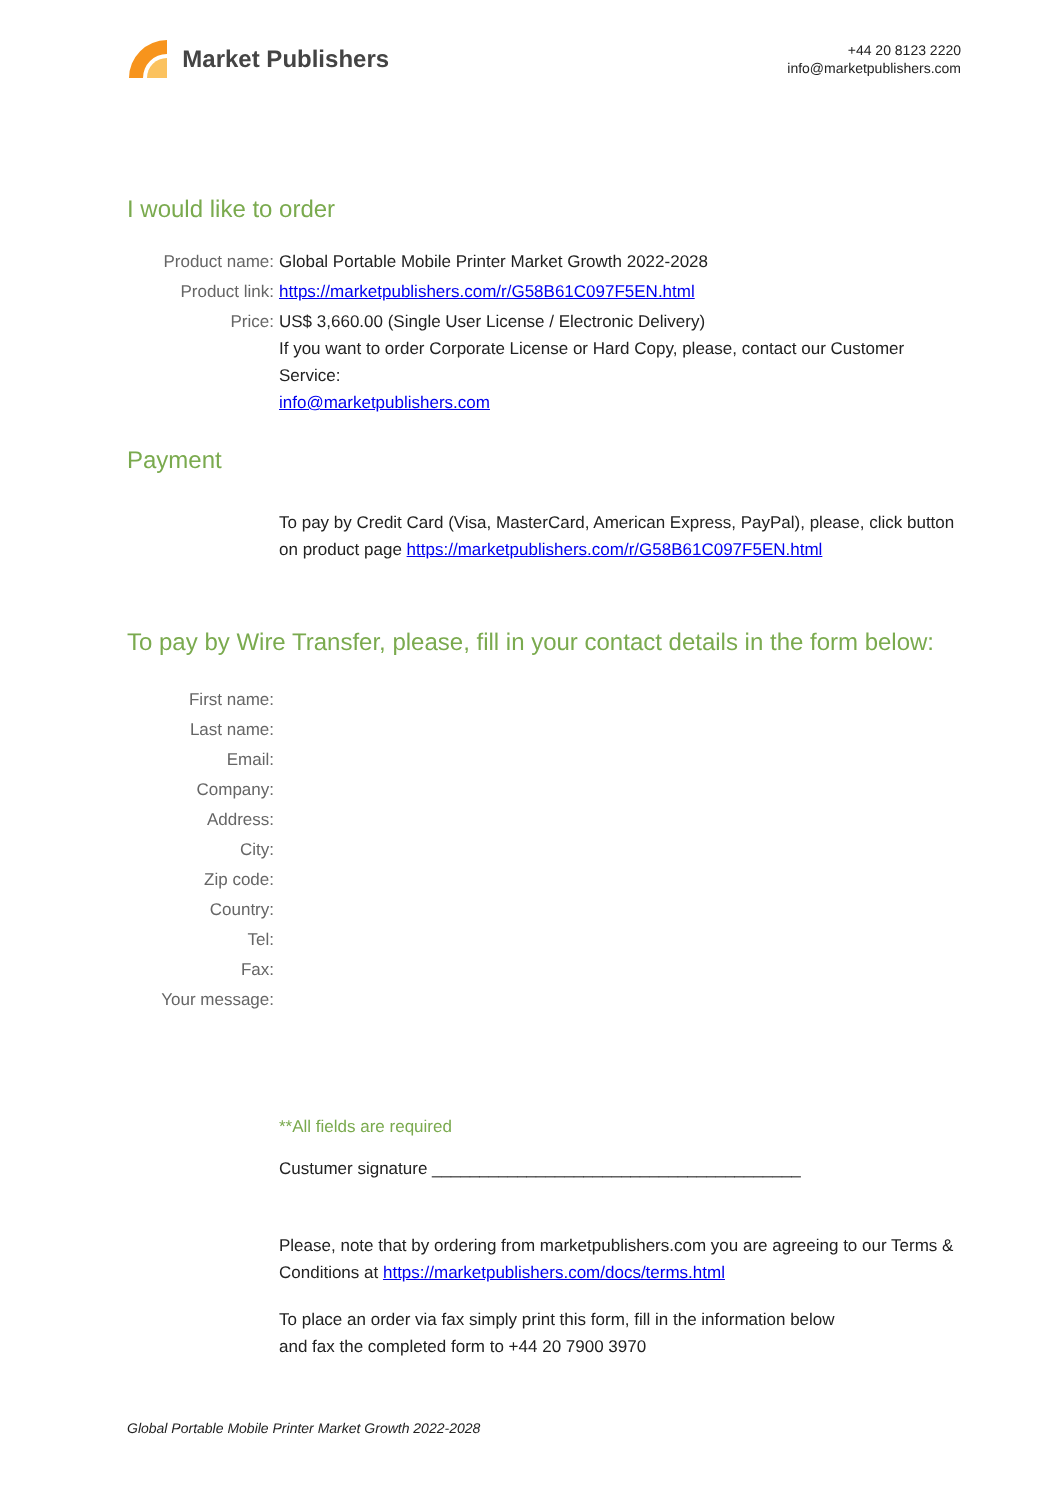Market Publishers
+44 20 8123 2220
info@marketpublishers.com
I would like to order
Product name: Global Portable Mobile Printer Market Growth 2022-2028
Product link: https://marketpublishers.com/r/G58B61C097F5EN.html
Price: US$ 3,660.00 (Single User License / Electronic Delivery)
If you want to order Corporate License or Hard Copy, please, contact our Customer Service:
info@marketpublishers.com
Payment
To pay by Credit Card (Visa, MasterCard, American Express, PayPal), please, click button on product page https://marketpublishers.com/r/G58B61C097F5EN.html
To pay by Wire Transfer, please, fill in your contact details in the form below:
First name:
Last name:
Email:
Company:
Address:
City:
Zip code:
Country:
Tel:
Fax:
Your message:
**All fields are required
Custumer signature _______________________________________
Please, note that by ordering from marketpublishers.com you are agreeing to our Terms & Conditions at https://marketpublishers.com/docs/terms.html
To place an order via fax simply print this form, fill in the information below
and fax the completed form to +44 20 7900 3970
Global Portable Mobile Printer Market Growth 2022-2028